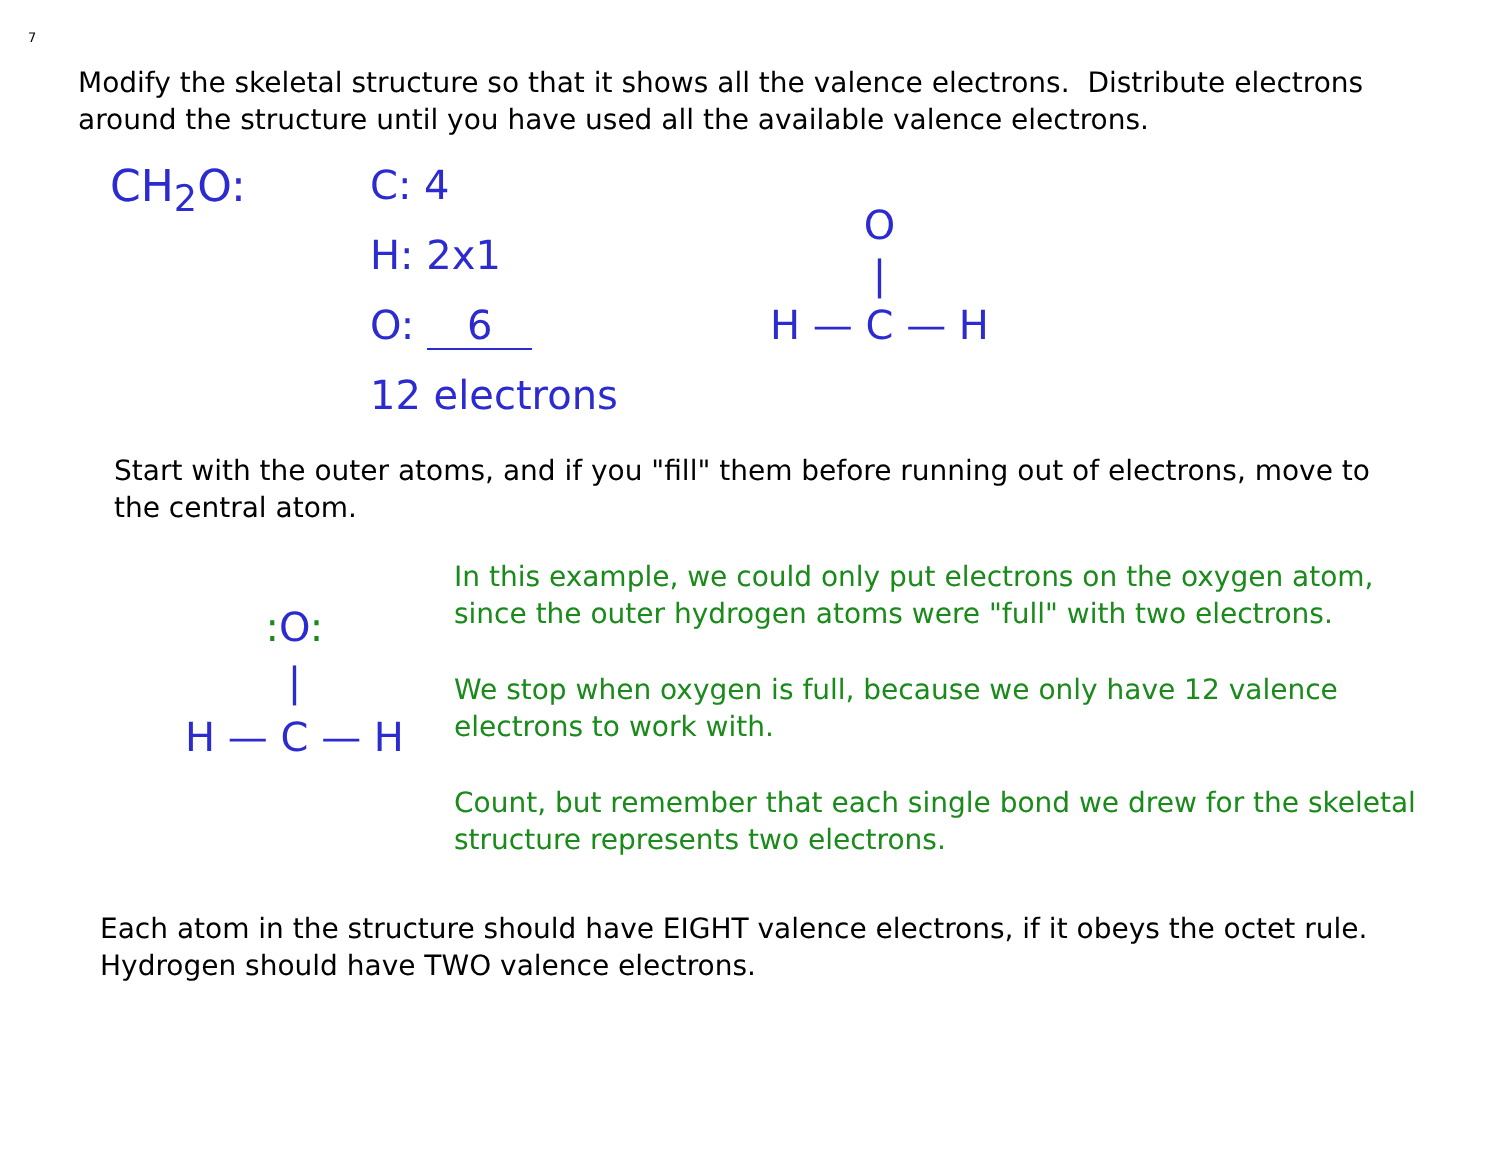7
Modify the skeletal structure so that it shows all the valence electrons. Distribute electrons around the structure until you have used all the available valence electrons.
CH<sub>2</sub>O:
C: 4
H: 2x1
O: 6
12 electrons
O
|
H — C — H
Start with the outer atoms, and if you "fill" them before running out of electrons, move to the central atom.
: O:
|
H — C — H
In this example, we could only put electrons on the oxygen atom, since the outer hydrogen atoms were "full" with two electrons.
We stop when oxygen is full, because we only have 12 valence electrons to work with.
Count, but remember that each single bond we drew for the skeletal structure represents two electrons.
Each atom in the structure should have EIGHT valence electrons, if it obeys the octet rule. Hydrogen should have TWO valence electrons.